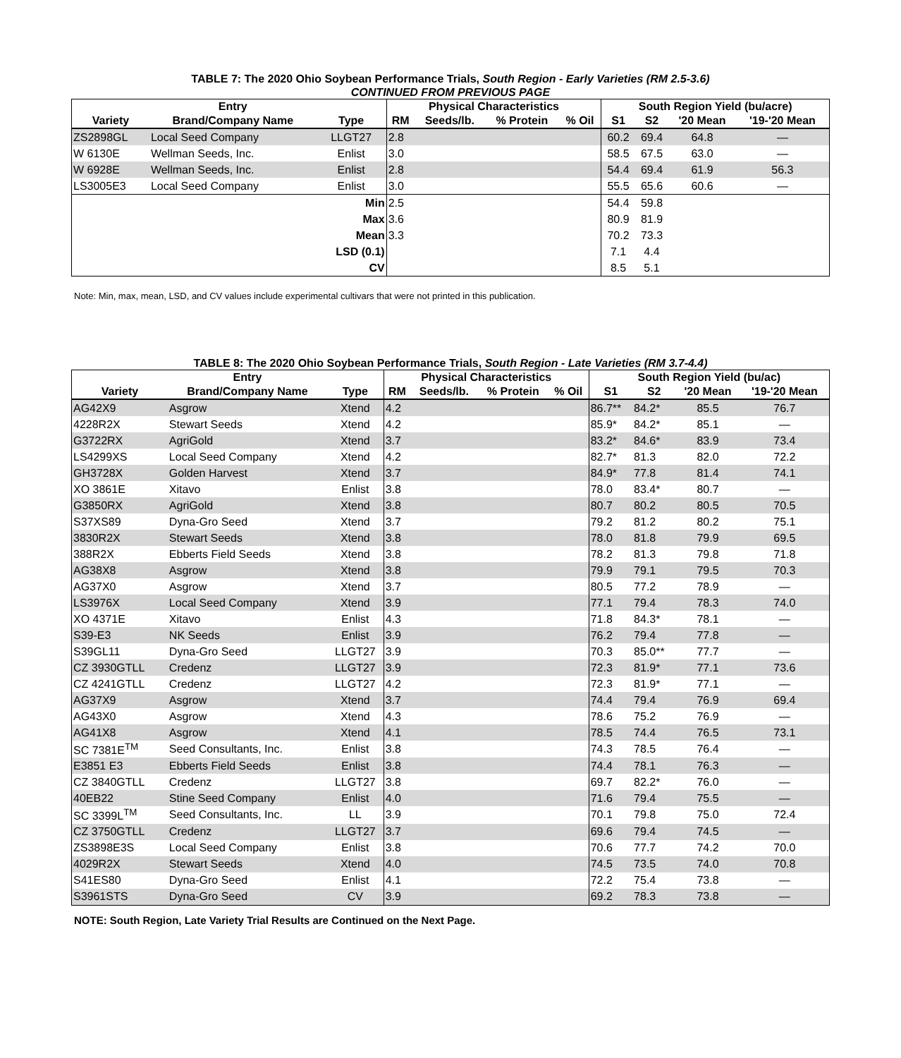TABLE 7: The 2020 Ohio Soybean Performance Trials, South Region - Early Varieties (RM 2.5-3.6)
CONTINUED FROM PREVIOUS PAGE
| | Entry | | Physical Characteristics | | | | South Region Yield (bu/acre) | | | |
| --- | --- | --- | --- | --- | --- | --- | --- | --- | --- | --- |
| Variety | Brand/Company Name | Type | RM | Seeds/lb. | % Protein | % Oil | S1 | S2 | '20 Mean | '19-'20 Mean |
| ZS2898GL | Local Seed Company | LLGT27 | 2.8 | | | | 60.2 | 69.4 | 64.8 | — |
| W 6130E | Wellman Seeds, Inc. | Enlist | 3.0 | | | | 58.5 | 67.5 | 63.0 | — |
| W 6928E | Wellman Seeds, Inc. | Enlist | 2.8 | | | | 54.4 | 69.4 | 61.9 | 56.3 |
| LS3005E3 | Local Seed Company | Enlist | 3.0 | | | | 55.5 | 65.6 | 60.6 | — |
| | | Min | 2.5 | | | | 54.4 | 59.8 | | |
| | | Max | 3.6 | | | | 80.9 | 81.9 | | |
| | | Mean | 3.3 | | | | 70.2 | 73.3 | | |
| | | LSD (0.1) | | | | | 7.1 | 4.4 | | |
| | | CV | | | | | 8.5 | 5.1 | | |
Note: Min, max, mean, LSD, and CV values include experimental cultivars that were not printed in this publication.
TABLE 8: The 2020 Ohio Soybean Performance Trials, South Region - Late Varieties (RM 3.7-4.4)
| | Entry | | Physical Characteristics | | | | South Region Yield (bu/ac) | | | |
| --- | --- | --- | --- | --- | --- | --- | --- | --- | --- | --- |
| Variety | Brand/Company Name | Type | RM | Seeds/lb. | % Protein | % Oil | S1 | S2 | '20 Mean | '19-'20 Mean |
| AG42X9 | Asgrow | Xtend | 4.2 | | | | 86.7** | 84.2* | 85.5 | 76.7 |
| 4228R2X | Stewart Seeds | Xtend | 4.2 | | | | 85.9* | 84.2* | 85.1 | — |
| G3722RX | AgriGold | Xtend | 3.7 | | | | 83.2* | 84.6* | 83.9 | 73.4 |
| LS4299XS | Local Seed Company | Xtend | 4.2 | | | | 82.7* | 81.3 | 82.0 | 72.2 |
| GH3728X | Golden Harvest | Xtend | 3.7 | | | | 84.9* | 77.8 | 81.4 | 74.1 |
| XO 3861E | Xitavo | Enlist | 3.8 | | | | 78.0 | 83.4* | 80.7 | — |
| G3850RX | AgriGold | Xtend | 3.8 | | | | 80.7 | 80.2 | 80.5 | 70.5 |
| S37XS89 | Dyna-Gro Seed | Xtend | 3.7 | | | | 79.2 | 81.2 | 80.2 | 75.1 |
| 3830R2X | Stewart Seeds | Xtend | 3.8 | | | | 78.0 | 81.8 | 79.9 | 69.5 |
| 388R2X | Ebberts Field Seeds | Xtend | 3.8 | | | | 78.2 | 81.3 | 79.8 | 71.8 |
| AG38X8 | Asgrow | Xtend | 3.8 | | | | 79.9 | 79.1 | 79.5 | 70.3 |
| AG37X0 | Asgrow | Xtend | 3.7 | | | | 80.5 | 77.2 | 78.9 | — |
| LS3976X | Local Seed Company | Xtend | 3.9 | | | | 77.1 | 79.4 | 78.3 | 74.0 |
| XO 4371E | Xitavo | Enlist | 4.3 | | | | 71.8 | 84.3* | 78.1 | — |
| S39-E3 | NK Seeds | Enlist | 3.9 | | | | 76.2 | 79.4 | 77.8 | — |
| S39GL11 | Dyna-Gro Seed | LLGT27 | 3.9 | | | | 70.3 | 85.0** | 77.7 | — |
| CZ 3930GTLL | Credenz | LLGT27 | 3.9 | | | | 72.3 | 81.9* | 77.1 | 73.6 |
| CZ 4241GTLL | Credenz | LLGT27 | 4.2 | | | | 72.3 | 81.9* | 77.1 | — |
| AG37X9 | Asgrow | Xtend | 3.7 | | | | 74.4 | 79.4 | 76.9 | 69.4 |
| AG43X0 | Asgrow | Xtend | 4.3 | | | | 78.6 | 75.2 | 76.9 | — |
| AG41X8 | Asgrow | Xtend | 4.1 | | | | 78.5 | 74.4 | 76.5 | 73.1 |
| SC 7381E<sup>TM</sup> | Seed Consultants, Inc. | Enlist | 3.8 | | | | 74.3 | 78.5 | 76.4 | — |
| E3851 E3 | Ebberts Field Seeds | Enlist | 3.8 | | | | 74.4 | 78.1 | 76.3 | — |
| CZ 3840GTLL | Credenz | LLGT27 | 3.8 | | | | 69.7 | 82.2* | 76.0 | — |
| 40EB22 | Stine Seed Company | Enlist | 4.0 | | | | 71.6 | 79.4 | 75.5 | — |
| SC 3399L<sup>TM</sup> | Seed Consultants, Inc. | LL | 3.9 | | | | 70.1 | 79.8 | 75.0 | 72.4 |
| CZ 3750GTLL | Credenz | LLGT27 | 3.7 | | | | 69.6 | 79.4 | 74.5 | — |
| ZS3898E3S | Local Seed Company | Enlist | 3.8 | | | | 70.6 | 77.7 | 74.2 | 70.0 |
| 4029R2X | Stewart Seeds | Xtend | 4.0 | | | | 74.5 | 73.5 | 74.0 | 70.8 |
| S41ES80 | Dyna-Gro Seed | Enlist | 4.1 | | | | 72.2 | 75.4 | 73.8 | — |
| S3961STS | Dyna-Gro Seed | CV | 3.9 | | | | 69.2 | 78.3 | 73.8 | — |
NOTE: South Region, Late Variety Trial Results are Continued on the Next Page.